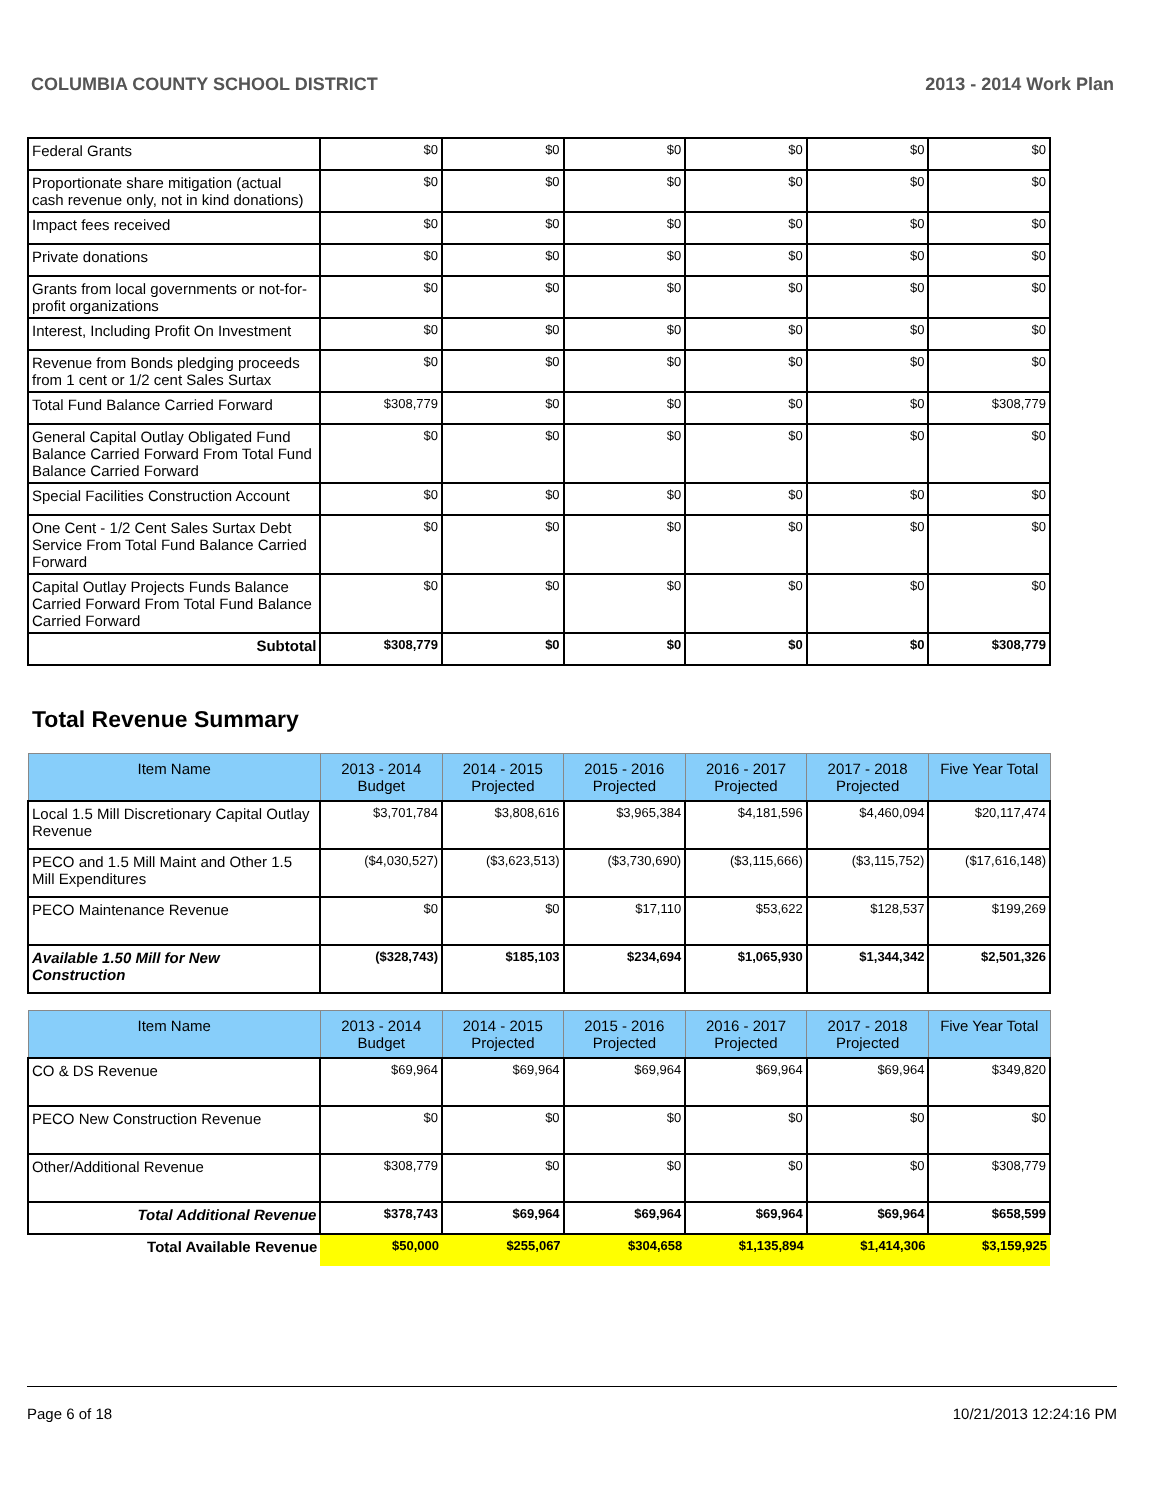COLUMBIA COUNTY SCHOOL DISTRICT 2013 - 2014 Work Plan
| Federal Grants | $0 | $0 | $0 | $0 | $0 | $0 |
| Proportionate share mitigation (actual cash revenue only, not in kind donations) | $0 | $0 | $0 | $0 | $0 | $0 |
| Impact fees received | $0 | $0 | $0 | $0 | $0 | $0 |
| Private donations | $0 | $0 | $0 | $0 | $0 | $0 |
| Grants from local governments or not-for-profit organizations | $0 | $0 | $0 | $0 | $0 | $0 |
| Interest, Including Profit On Investment | $0 | $0 | $0 | $0 | $0 | $0 |
| Revenue from Bonds pledging proceeds from 1 cent or 1/2 cent Sales Surtax | $0 | $0 | $0 | $0 | $0 | $0 |
| Total Fund Balance Carried Forward | $308,779 | $0 | $0 | $0 | $0 | $308,779 |
| General Capital Outlay Obligated Fund Balance Carried Forward From Total Fund Balance Carried Forward | $0 | $0 | $0 | $0 | $0 | $0 |
| Special Facilities Construction Account | $0 | $0 | $0 | $0 | $0 | $0 |
| One Cent - 1/2 Cent Sales Surtax Debt Service From Total Fund Balance Carried Forward | $0 | $0 | $0 | $0 | $0 | $0 |
| Capital Outlay Projects Funds Balance Carried Forward From Total Fund Balance Carried Forward | $0 | $0 | $0 | $0 | $0 | $0 |
| Subtotal | $308,779 | $0 | $0 | $0 | $0 | $308,779 |
Total Revenue Summary
| Item Name | 2013 - 2014 Budget | 2014 - 2015 Projected | 2015 - 2016 Projected | 2016 - 2017 Projected | 2017 - 2018 Projected | Five Year Total |
| --- | --- | --- | --- | --- | --- | --- |
| Local 1.5 Mill Discretionary Capital Outlay Revenue | $3,701,784 | $3,808,616 | $3,965,384 | $4,181,596 | $4,460,094 | $20,117,474 |
| PECO and 1.5 Mill Maint and Other 1.5 Mill Expenditures | ($4,030,527) | ($3,623,513) | ($3,730,690) | ($3,115,666) | ($3,115,752) | ($17,616,148) |
| PECO Maintenance Revenue | $0 | $0 | $17,110 | $53,622 | $128,537 | $199,269 |
| Available 1.50 Mill for New Construction | ($328,743) | $185,103 | $234,694 | $1,065,930 | $1,344,342 | $2,501,326 |
| Item Name | 2013 - 2014 Budget | 2014 - 2015 Projected | 2015 - 2016 Projected | 2016 - 2017 Projected | 2017 - 2018 Projected | Five Year Total |
| --- | --- | --- | --- | --- | --- | --- |
| CO & DS Revenue | $69,964 | $69,964 | $69,964 | $69,964 | $69,964 | $349,820 |
| PECO New Construction Revenue | $0 | $0 | $0 | $0 | $0 | $0 |
| Other/Additional Revenue | $308,779 | $0 | $0 | $0 | $0 | $308,779 |
| Total Additional Revenue | $378,743 | $69,964 | $69,964 | $69,964 | $69,964 | $658,599 |
| Total Available Revenue | $50,000 | $255,067 | $304,658 | $1,135,894 | $1,414,306 | $3,159,925 |
Page 6 of 18 10/21/2013 12:24:16 PM